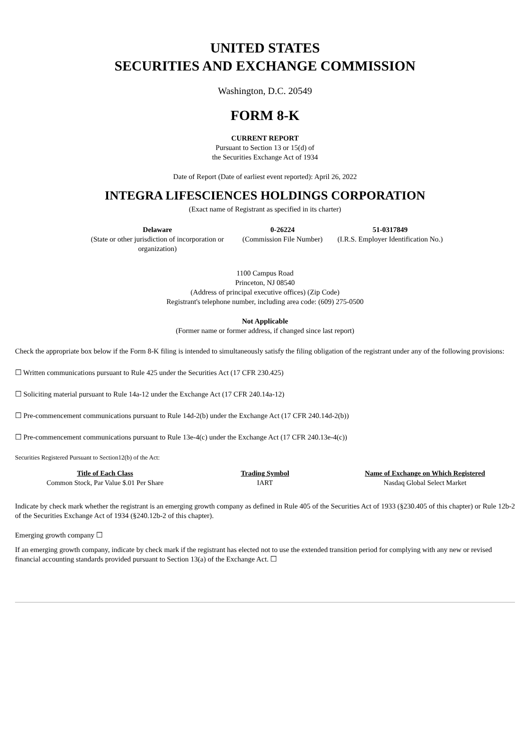UNITED STATES
SECURITIES AND EXCHANGE COMMISSION
Washington, D.C. 20549
FORM 8-K
CURRENT REPORT
Pursuant to Section 13 or 15(d) of
the Securities Exchange Act of 1934
Date of Report (Date of earliest event reported): April 26, 2022
INTEGRA LIFESCIENCES HOLDINGS CORPORATION
(Exact name of Registrant as specified in its charter)
| Delaware | 0-26224 | 51-0317849 |
| --- | --- | --- |
| (State or other jurisdiction of incorporation or organization) | (Commission File Number) | (I.R.S. Employer Identification No.) |
1100 Campus Road
Princeton, NJ 08540
(Address of principal executive offices) (Zip Code)
Registrant's telephone number, including area code: (609) 275-0500
Not Applicable
(Former name or former address, if changed since last report)
Check the appropriate box below if the Form 8-K filing is intended to simultaneously satisfy the filing obligation of the registrant under any of the following provisions:
☐ Written communications pursuant to Rule 425 under the Securities Act (17 CFR 230.425)
☐ Soliciting material pursuant to Rule 14a-12 under the Exchange Act (17 CFR 240.14a-12)
☐ Pre-commencement communications pursuant to Rule 14d-2(b) under the Exchange Act (17 CFR 240.14d-2(b))
☐ Pre-commencement communications pursuant to Rule 13e-4(c) under the Exchange Act (17 CFR 240.13e-4(c))
Securities Registered Pursuant to Section12(b) of the Act:
| Title of Each Class | Trading Symbol | Name of Exchange on Which Registered |
| --- | --- | --- |
| Common Stock, Par Value $.01 Per Share | IART | Nasdaq Global Select Market |
Indicate by check mark whether the registrant is an emerging growth company as defined in Rule 405 of the Securities Act of 1933 (§230.405 of this chapter) or Rule 12b-2 of the Securities Exchange Act of 1934 (§240.12b-2 of this chapter).
Emerging growth company ☐
If an emerging growth company, indicate by check mark if the registrant has elected not to use the extended transition period for complying with any new or revised financial accounting standards provided pursuant to Section 13(a) of the Exchange Act. ☐